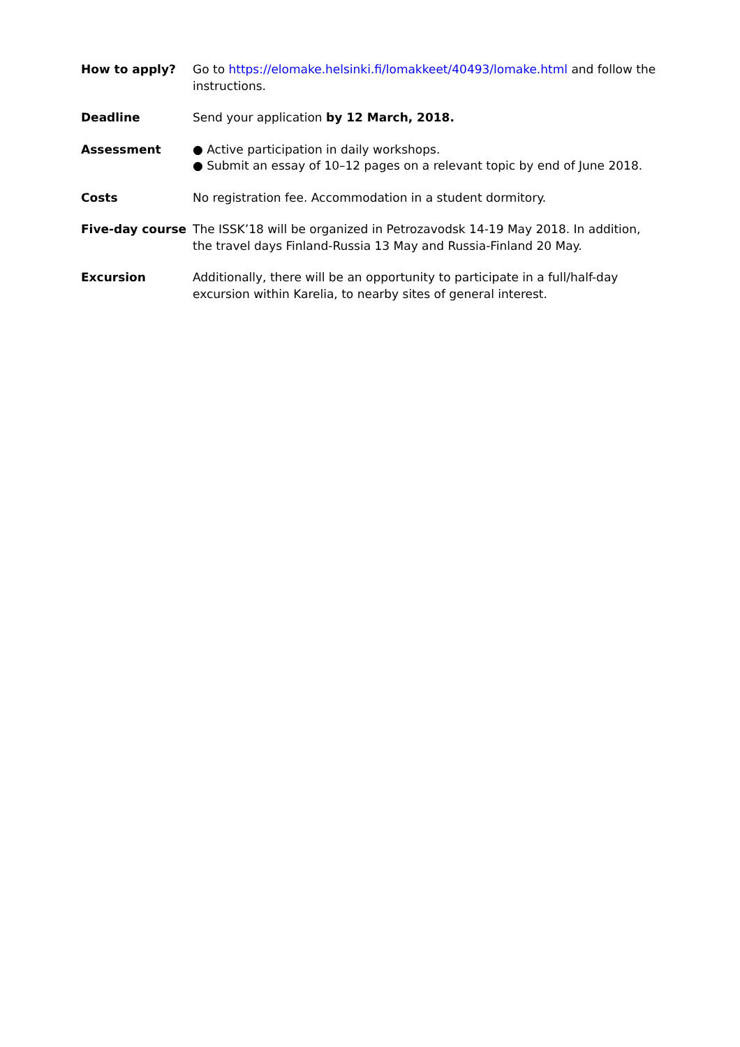How to apply? Go to https://elomake.helsinki.fi/lomakkeet/40493/lomake.html and follow the instructions.
Deadline Send your application by 12 March, 2018.
Assessment ● Active participation in daily workshops.
● Submit an essay of 10–12 pages on a relevant topic by end of June 2018.
Costs No registration fee. Accommodation in a student dormitory.
Five-day course The ISSK’18 will be organized in Petrozavodsk 14-19 May 2018. In addition, the travel days Finland-Russia 13 May and Russia-Finland 20 May.
Excursion Additionally, there will be an opportunity to participate in a full/half-day excursion within Karelia, to nearby sites of general interest.